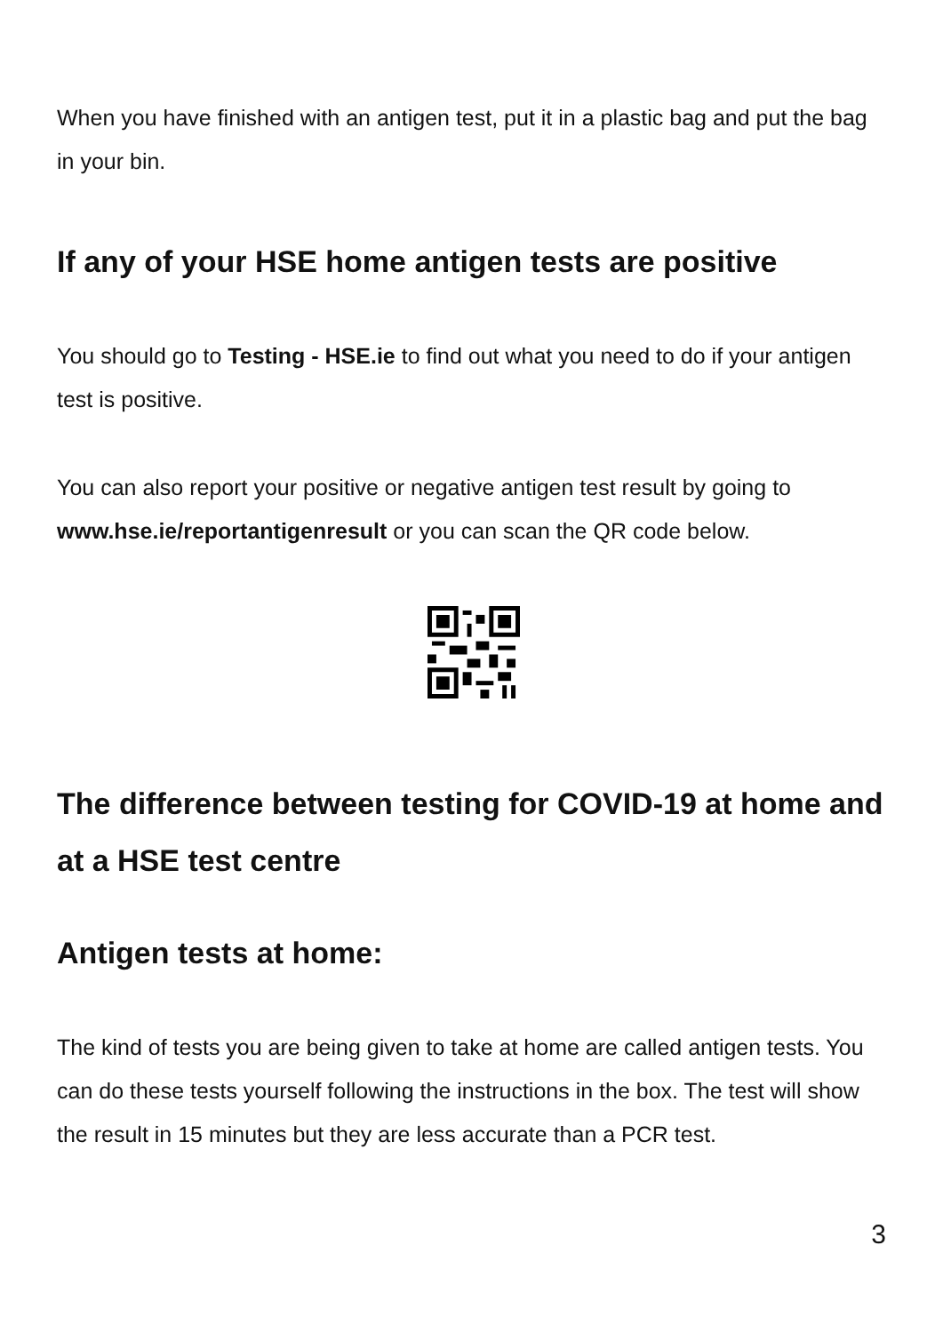When you have finished with an antigen test, put it in a plastic bag and put the bag in your bin.
If any of your HSE home antigen tests are positive
You should go to Testing - HSE.ie to find out what you need to do if your antigen test is positive.
You can also report your positive or negative antigen test result by going to www.hse.ie/reportantigenresult or you can scan the QR code below.
The difference between testing for COVID-19 at home and at a HSE test centre
Antigen tests at home:
The kind of tests you are being given to take at home are called antigen tests. You can do these tests yourself following the instructions in the box. The test will show the result in 15 minutes but they are less accurate than a PCR test.
3